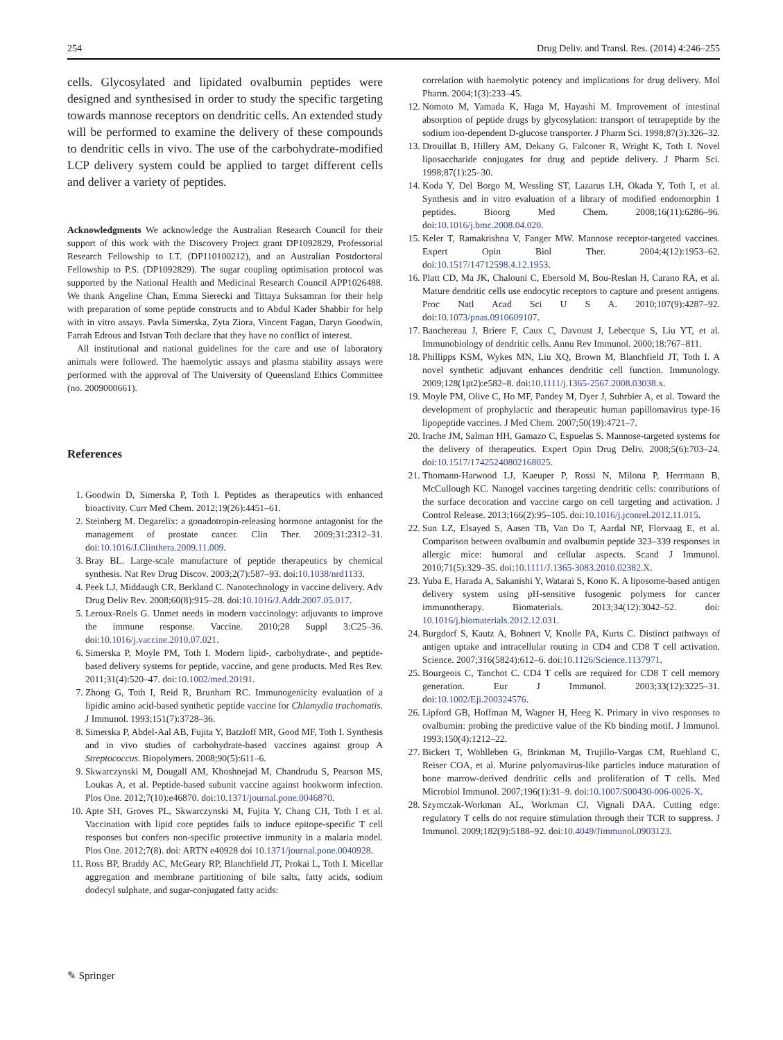254 Drug Deliv. and Transl. Res. (2014) 4:246–255
cells. Glycosylated and lipidated ovalbumin peptides were designed and synthesised in order to study the specific targeting towards mannose receptors on dendritic cells. An extended study will be performed to examine the delivery of these compounds to dendritic cells in vivo. The use of the carbohydrate-modified LCP delivery system could be applied to target different cells and deliver a variety of peptides.
Acknowledgments We acknowledge the Australian Research Council for their support of this work with the Discovery Project grant DP1092829, Professorial Research Fellowship to I.T. (DP110100212), and an Australian Postdoctoral Fellowship to P.S. (DP1092829). The sugar coupling optimisation protocol was supported by the National Health and Medicinal Research Council APP1026488. We thank Angeline Chan, Emma Sierecki and Tittaya Suksamran for their help with preparation of some peptide constructs and to Abdul Kader Shabbir for help with in vitro assays. Pavla Simerska, Zyta Ziora, Vincent Fagan, Daryn Goodwin, Farrah Edrous and Istvan Toth declare that they have no conflict of interest.
All institutional and national guidelines for the care and use of laboratory animals were followed. The haemolytic assays and plasma stability assays were performed with the approval of The University of Queensland Ethics Committee (no. 2009000661).
References
1. Goodwin D, Simerska P, Toth I. Peptides as therapeutics with enhanced bioactivity. Curr Med Chem. 2012;19(26):4451–61.
2. Steinberg M. Degarelix: a gonadotropin-releasing hormone antagonist for the management of prostate cancer. Clin Ther. 2009;31:2312–31. doi:10.1016/J.Clinthera.2009.11.009.
3. Bray BL. Large-scale manufacture of peptide therapeutics by chemical synthesis. Nat Rev Drug Discov. 2003;2(7):587–93. doi:10.1038/nrd1133.
4. Peek LJ, Middaugh CR, Berkland C. Nanotechnology in vaccine delivery. Adv Drug Deliv Rev. 2008;60(8):915–28. doi:10.1016/J.Addr.2007.05.017.
5. Leroux-Roels G. Unmet needs in modern vaccinology: adjuvants to improve the immune response. Vaccine. 2010;28 Suppl 3:C25–36. doi:10.1016/j.vaccine.2010.07.021.
6. Simerska P, Moyle PM, Toth I. Modern lipid-, carbohydrate-, and peptide-based delivery systems for peptide, vaccine, and gene products. Med Res Rev. 2011;31(4):520–47. doi:10.1002/med.20191.
7. Zhong G, Toth I, Reid R, Brunham RC. Immunogenicity evaluation of a lipidic amino acid-based synthetic peptide vaccine for Chlamydia trachomatis. J Immunol. 1993;151(7):3728–36.
8. Simerska P, Abdel-Aal AB, Fujita Y, Batzloff MR, Good MF, Toth I. Synthesis and in vivo studies of carbohydrate-based vaccines against group A Streptococcus. Biopolymers. 2008;90(5):611–6.
9. Skwarczynski M, Dougall AM, Khoshnejad M, Chandrudu S, Pearson MS, Loukas A, et al. Peptide-based subunit vaccine against hookworm infection. Plos One. 2012;7(10):e46870. doi:10.1371/journal.pone.0046870.
10. Apte SH, Groves PL, Skwarczynski M, Fujita Y, Chang CH, Toth I et al. Vaccination with lipid core peptides fails to induce epitope-specific T cell responses but confers non-specific protective immunity in a malaria model. Plos One. 2012;7(8). doi: ARTN e40928 doi 10.1371/journal.pone.0040928.
11. Ross BP, Braddy AC, McGeary RP, Blanchfield JT, Prokai L, Toth I. Micellar aggregation and membrane partitioning of bile salts, fatty acids, sodium dodecyl sulphate, and sugar-conjugated fatty acids:
correlation with haemolytic potency and implications for drug delivery. Mol Pharm. 2004;1(3):233–45.
12. Nomoto M, Yamada K, Haga M, Hayashi M. Improvement of intestinal absorption of peptide drugs by glycosylation: transport of tetrapeptide by the sodium ion-dependent D-glucose transporter. J Pharm Sci. 1998;87(3):326–32.
13. Drouillat B, Hillery AM, Dekany G, Falconer R, Wright K, Toth I. Novel liposaccharide conjugates for drug and peptide delivery. J Pharm Sci. 1998;87(1):25–30.
14. Koda Y, Del Borgo M, Wessling ST, Lazarus LH, Okada Y, Toth I, et al. Synthesis and in vitro evaluation of a library of modified endomorphin 1 peptides. Bioorg Med Chem. 2008;16(11):6286–96. doi:10.1016/j.bmc.2008.04.020.
15. Keler T, Ramakrishna V, Fanger MW. Mannose receptor-targeted vaccines. Expert Opin Biol Ther. 2004;4(12):1953–62. doi:10.1517/14712598.4.12.1953.
16. Platt CD, Ma JK, Chalouni C, Ebersold M, Bou-Reslan H, Carano RA, et al. Mature dendritic cells use endocytic receptors to capture and present antigens. Proc Natl Acad Sci U S A. 2010;107(9):4287–92. doi:10.1073/pnas.0910609107.
17. Banchereau J, Briere F, Caux C, Davoust J, Lebecque S, Liu YT, et al. Immunobiology of dendritic cells. Annu Rev Immunol. 2000;18:767–811.
18. Phillipps KSM, Wykes MN, Liu XQ, Brown M, Blanchfield JT, Toth I. A novel synthetic adjuvant enhances dendritic cell function. Immunology. 2009;128(1pt2):e582–8. doi:10.1111/j.1365-2567.2008.03038.x.
19. Moyle PM, Olive C, Ho MF, Pandey M, Dyer J, Suhrbier A, et al. Toward the development of prophylactic and therapeutic human papillomavirus type-16 lipopeptide vaccines. J Med Chem. 2007;50(19):4721–7.
20. Irache JM, Salman HH, Gamazo C, Espuelas S. Mannose-targeted systems for the delivery of therapeutics. Expert Opin Drug Deliv. 2008;5(6):703–24. doi:10.1517/17425240802168025.
21. Thomann-Harwood LJ, Kaeuper P, Rossi N, Milona P, Herrmann B, McCullough KC. Nanogel vaccines targeting dendritic cells: contributions of the surface decoration and vaccine cargo on cell targeting and activation. J Control Release. 2013;166(2):95–105. doi:10.1016/j.jconrel.2012.11.015.
22. Sun LZ, Elsayed S, Aasen TB, Van Do T, Aardal NP, Florvaag E, et al. Comparison between ovalbumin and ovalbumin peptide 323–339 responses in allergic mice: humoral and cellular aspects. Scand J Immunol. 2010;71(5):329–35. doi:10.1111/J.1365-3083.2010.02382.X.
23. Yuba E, Harada A, Sakanishi Y, Watarai S, Kono K. A liposome-based antigen delivery system using pH-sensitive fusogenic polymers for cancer immunotherapy. Biomaterials. 2013;34(12):3042–52. doi: 10.1016/j.biomaterials.2012.12.031.
24. Burgdorf S, Kautz A, Bohnert V, Knolle PA, Kurts C. Distinct pathways of antigen uptake and intracellular routing in CD4 and CD8 T cell activation. Science. 2007;316(5824):612–6. doi:10.1126/Science.1137971.
25. Bourgeois C, Tanchot C. CD4 T cells are required for CD8 T cell memory generation. Eur J Immunol. 2003;33(12):3225–31. doi:10.1002/Eji.200324576.
26. Lipford GB, Hoffman M, Wagner H, Heeg K. Primary in vivo responses to ovalbumin: probing the predictive value of the Kb binding motif. J Immunol. 1993;150(4):1212–22.
27. Bickert T, Wohlleben G, Brinkman M, Trujillo-Vargas CM, Ruehland C, Reiser COA, et al. Murine polyomavirus-like particles induce maturation of bone marrow-derived dendritic cells and proliferation of T cells. Med Microbiol Immunol. 2007;196(1):31–9. doi:10.1007/S00430-006-0026-X.
28. Szymczak-Workman AL, Workman CJ, Vignali DAA. Cutting edge: regulatory T cells do not require stimulation through their TCR to suppress. J Immunol. 2009;182(9):5188–92. doi:10.4049/Jimmunol.0903123.
✎ Springer